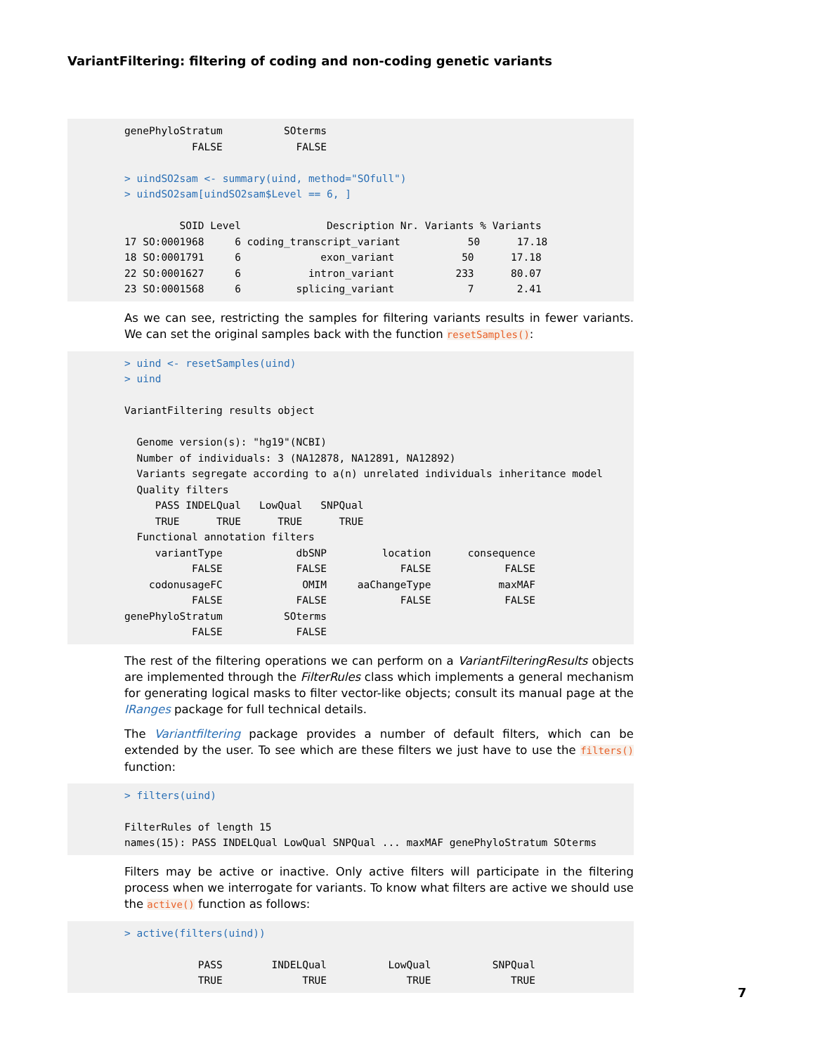VariantFiltering: filtering of coding and non-coding genetic variants
genePhyloStratum          SOterms
           FALSE            FALSE

> uindSO2sam <- summary(uind, method="SOfull")
> uindSO2sam[uindSO2sam$Level == 6, ]

         SOID Level              Description Nr. Variants % Variants
17 SO:0001968     6 coding_transcript_variant           50      17.18
18 SO:0001791     6             exon_variant           50      17.18
22 SO:0001627     6           intron_variant          233      80.07
23 SO:0001568     6         splicing_variant            7       2.41
As we can see, restricting the samples for filtering variants results in fewer variants. We can set the original samples back with the function resetSamples():
> uind <- resetSamples(uind)
> uind

VariantFiltering results object

  Genome version(s): "hg19"(NCBI)
  Number of individuals: 3 (NA12878, NA12891, NA12892)
  Variants segregate according to a(n) unrelated individuals inheritance model
  Quality filters
     PASS INDELQual   LowQual   SNPQual
     TRUE      TRUE      TRUE      TRUE
  Functional annotation filters
     variantType            dbSNP         location      consequence
           FALSE            FALSE            FALSE            FALSE
    codonusageFC             OMIM     aaChangeType           maxMAF
           FALSE            FALSE            FALSE            FALSE
genePhyloStratum          SOterms
           FALSE            FALSE
The rest of the filtering operations we can perform on a VariantFilteringResults objects are implemented through the FilterRules class which implements a general mechanism for generating logical masks to filter vector-like objects; consult its manual page at the IRanges package for full technical details.
The Variantfiltering package provides a number of default filters, which can be extended by the user. To see which are these filters we just have to use the filters() function:
> filters(uind)

FilterRules of length 15
names(15): PASS INDELQual LowQual SNPQual ... maxMAF genePhyloStratum SOterms
Filters may be active or inactive. Only active filters will participate in the filtering process when we interrogate for variants. To know what filters are active we should use the active() function as follows:
> active(filters(uind))

            PASS        INDELQual          LowQual          SNPQual
            TRUE             TRUE             TRUE             TRUE
7